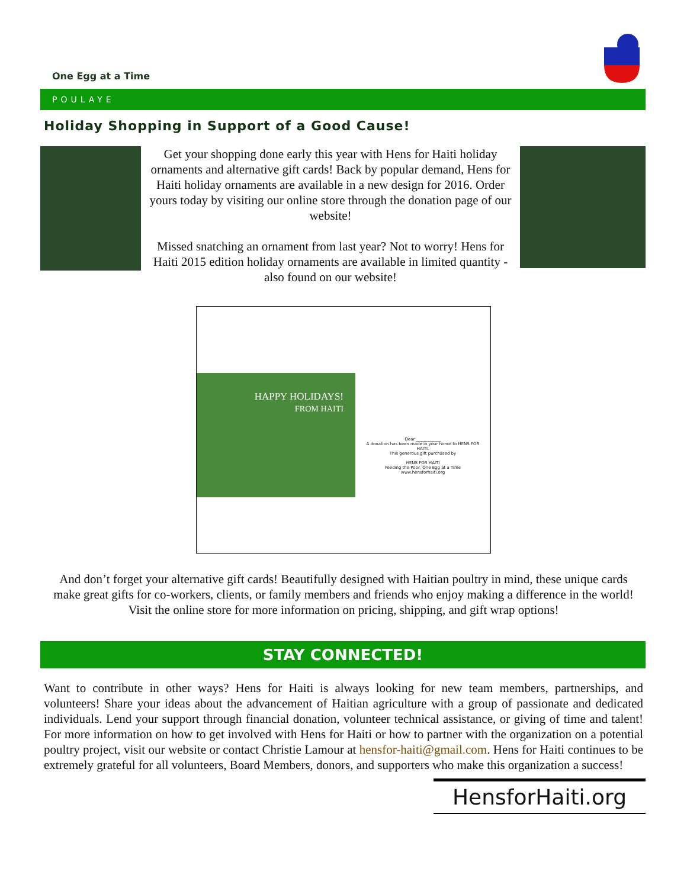One Egg at a Time
POULAYE
Holiday Shopping in Support of a Good Cause!
Get your shopping done early this year with Hens for Haiti holiday ornaments and alternative gift cards! Back by popular demand, Hens for Haiti holiday ornaments are available in a new design for 2016. Order yours today by visiting our online store through the donation page of our website!
Missed snatching an ornament from last year? Not to worry! Hens for Haiti 2015 edition holiday ornaments are available in limited quantity - also found on our website!
HAPPY HOLIDAYS!
FROM HAITI
Dear ____________
A donation has been made in your honor to HENS FOR HAITI.
This generous gift purchased by
HENS FOR HAITI
Feeding the Poor, One Egg at a Time
www.hensforhaiti.org
And don’t forget your alternative gift cards! Beautifully designed with Haitian poultry in mind, these unique cards make great gifts for co-workers, clients, or family members and friends who enjoy making a difference in the world! Visit the online store for more information on pricing, shipping, and gift wrap options!
STAY CONNECTED!
Want to contribute in other ways? Hens for Haiti is always looking for new team members, partnerships, and volunteers! Share your ideas about the advancement of Haitian agriculture with a group of passionate and dedicated individuals. Lend your support through financial donation, volunteer technical assistance, or giving of time and talent! For more information on how to get involved with Hens for Haiti or how to partner with the organization on a potential poultry project, visit our website or contact Christie Lamour at hensfor-haiti@gmail.com. Hens for Haiti continues to be extremely grateful for all volunteers, Board Members, donors, and supporters who make this organization a success!
HensforHaiti.org